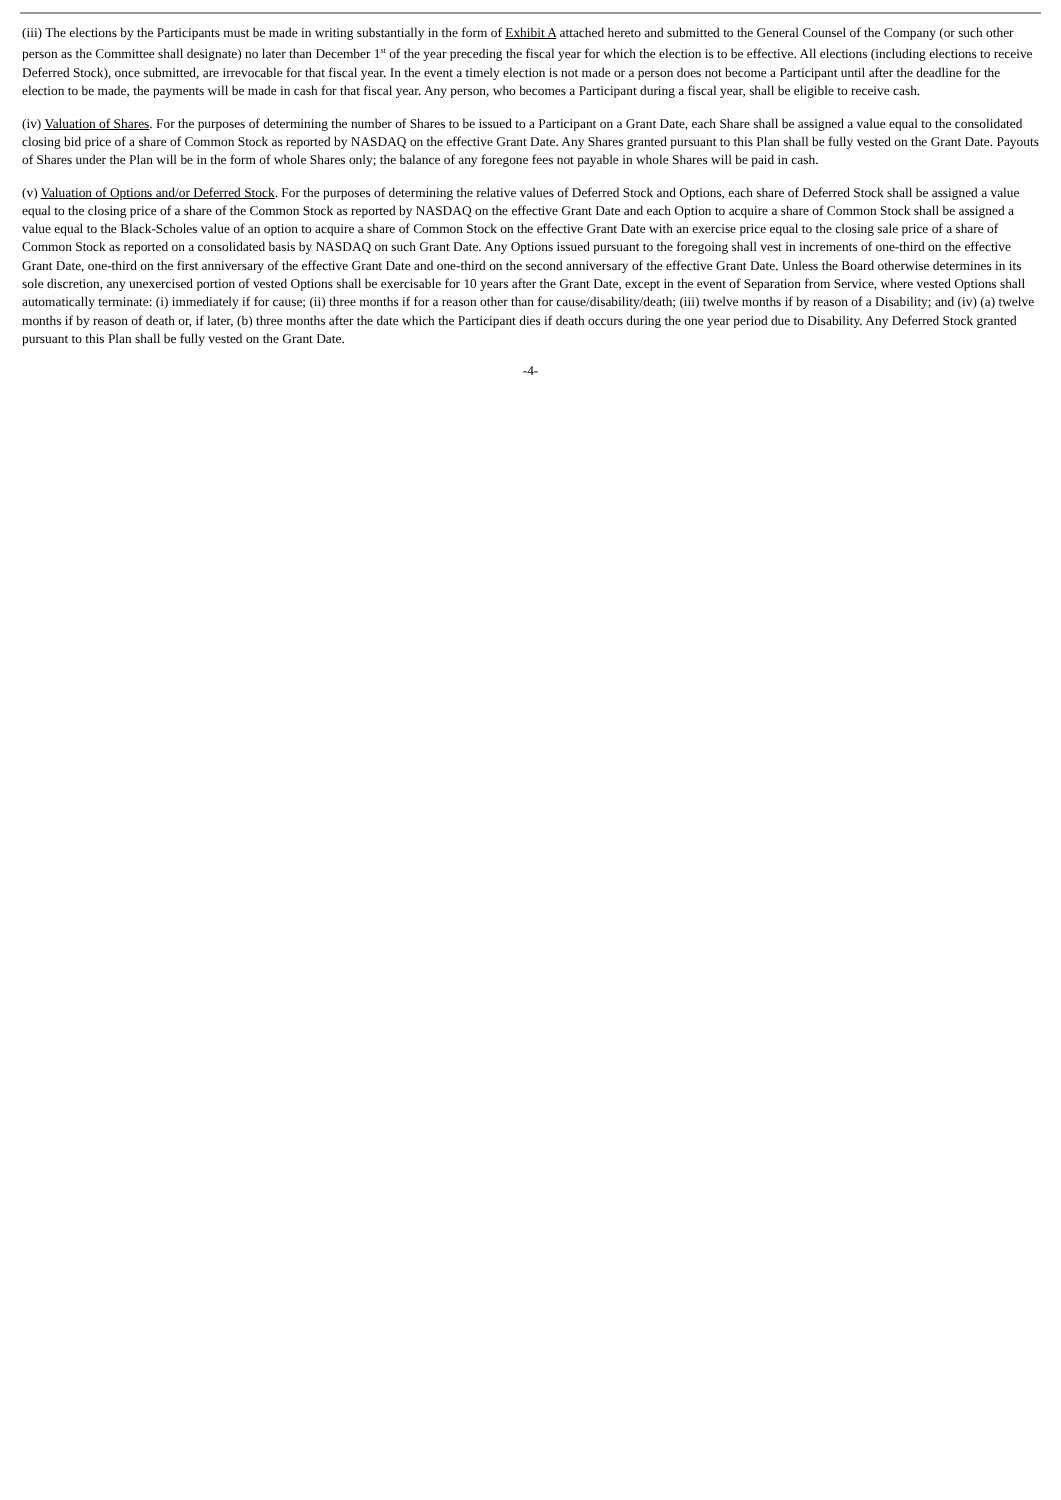(iii) The elections by the Participants must be made in writing substantially in the form of Exhibit A attached hereto and submitted to the General Counsel of the Company (or such other person as the Committee shall designate) no later than December 1<sup>st</sup> of the year preceding the fiscal year for which the election is to be effective. All elections (including elections to receive Deferred Stock), once submitted, are irrevocable for that fiscal year. In the event a timely election is not made or a person does not become a Participant until after the deadline for the election to be made, the payments will be made in cash for that fiscal year. Any person, who becomes a Participant during a fiscal year, shall be eligible to receive cash.
(iv) Valuation of Shares. For the purposes of determining the number of Shares to be issued to a Participant on a Grant Date, each Share shall be assigned a value equal to the consolidated closing bid price of a share of Common Stock as reported by NASDAQ on the effective Grant Date. Any Shares granted pursuant to this Plan shall be fully vested on the Grant Date. Payouts of Shares under the Plan will be in the form of whole Shares only; the balance of any foregone fees not payable in whole Shares will be paid in cash.
(v) Valuation of Options and/or Deferred Stock. For the purposes of determining the relative values of Deferred Stock and Options, each share of Deferred Stock shall be assigned a value equal to the closing price of a share of the Common Stock as reported by NASDAQ on the effective Grant Date and each Option to acquire a share of Common Stock shall be assigned a value equal to the Black-Scholes value of an option to acquire a share of Common Stock on the effective Grant Date with an exercise price equal to the closing sale price of a share of Common Stock as reported on a consolidated basis by NASDAQ on such Grant Date. Any Options issued pursuant to the foregoing shall vest in increments of one-third on the effective Grant Date, one-third on the first anniversary of the effective Grant Date and one-third on the second anniversary of the effective Grant Date. Unless the Board otherwise determines in its sole discretion, any unexercised portion of vested Options shall be exercisable for 10 years after the Grant Date, except in the event of Separation from Service, where vested Options shall automatically terminate: (i) immediately if for cause; (ii) three months if for a reason other than for cause/disability/death; (iii) twelve months if by reason of a Disability; and (iv) (a) twelve months if by reason of death or, if later, (b) three months after the date which the Participant dies if death occurs during the one year period due to Disability. Any Deferred Stock granted pursuant to this Plan shall be fully vested on the Grant Date.
-4-